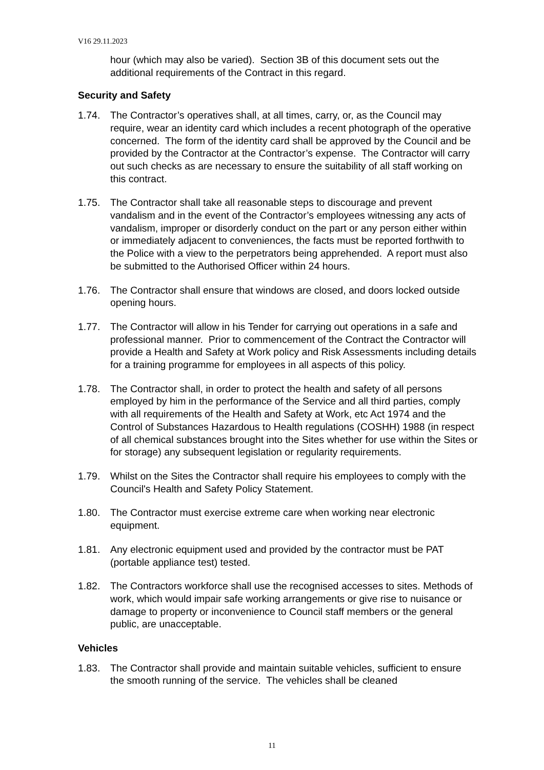V16 29.11.2023
hour (which may also be varied). Section 3B of this document sets out the additional requirements of the Contract in this regard.
Security and Safety
1.74. The Contractor’s operatives shall, at all times, carry, or, as the Council may require, wear an identity card which includes a recent photograph of the operative concerned. The form of the identity card shall be approved by the Council and be provided by the Contractor at the Contractor’s expense. The Contractor will carry out such checks as are necessary to ensure the suitability of all staff working on this contract.
1.75. The Contractor shall take all reasonable steps to discourage and prevent vandalism and in the event of the Contractor’s employees witnessing any acts of vandalism, improper or disorderly conduct on the part or any person either within or immediately adjacent to conveniences, the facts must be reported forthwith to the Police with a view to the perpetrators being apprehended. A report must also be submitted to the Authorised Officer within 24 hours.
1.76. The Contractor shall ensure that windows are closed, and doors locked outside opening hours.
1.77. The Contractor will allow in his Tender for carrying out operations in a safe and professional manner. Prior to commencement of the Contract the Contractor will provide a Health and Safety at Work policy and Risk Assessments including details for a training programme for employees in all aspects of this policy.
1.78. The Contractor shall, in order to protect the health and safety of all persons employed by him in the performance of the Service and all third parties, comply with all requirements of the Health and Safety at Work, etc Act 1974 and the Control of Substances Hazardous to Health regulations (COSHH) 1988 (in respect of all chemical substances brought into the Sites whether for use within the Sites or for storage) any subsequent legislation or regularity requirements.
1.79. Whilst on the Sites the Contractor shall require his employees to comply with the Council's Health and Safety Policy Statement.
1.80. The Contractor must exercise extreme care when working near electronic equipment.
1.81. Any electronic equipment used and provided by the contractor must be PAT (portable appliance test) tested.
1.82. The Contractors workforce shall use the recognised accesses to sites. Methods of work, which would impair safe working arrangements or give rise to nuisance or damage to property or inconvenience to Council staff members or the general public, are unacceptable.
Vehicles
1.83. The Contractor shall provide and maintain suitable vehicles, sufficient to ensure the smooth running of the service. The vehicles shall be cleaned
11